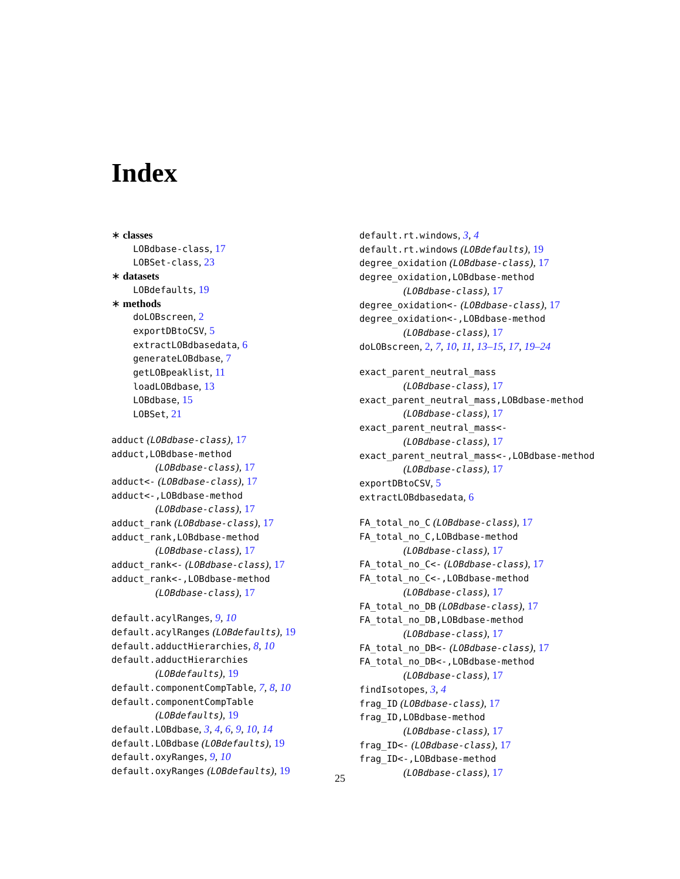Index
∗ classes
LOBdbase-class, 17
LOBSet-class, 23
∗ datasets
LOBdefaults, 19
∗ methods
doLOBscreen, 2
exportDBtoCSV, 5
extractLOBdbasedata, 6
generateLOBdbase, 7
getLOBpeaklist, 11
loadLOBdbase, 13
LOBdbase, 15
LOBSet, 21
adduct (LOBdbase-class), 17
adduct,LOBdbase-method
(LOBdbase-class), 17
adduct<- (LOBdbase-class), 17
adduct<-,LOBdbase-method
(LOBdbase-class), 17
adduct_rank (LOBdbase-class), 17
adduct_rank,LOBdbase-method
(LOBdbase-class), 17
adduct_rank<- (LOBdbase-class), 17
adduct_rank<-,LOBdbase-method
(LOBdbase-class), 17
default.acylRanges, 9, 10
default.acylRanges (LOBdefaults), 19
default.adductHierarchies, 8, 10
default.adductHierarchies
(LOBdefaults), 19
default.componentCompTable, 7, 8, 10
default.componentCompTable
(LOBdefaults), 19
default.LOBdbase, 3, 4, 6, 9, 10, 14
default.LOBdbase (LOBdefaults), 19
default.oxyRanges, 9, 10
default.oxyRanges (LOBdefaults), 19
default.rt.windows, 3, 4
default.rt.windows (LOBdefaults), 19
degree_oxidation (LOBdbase-class), 17
degree_oxidation,LOBdbase-method
(LOBdbase-class), 17
degree_oxidation<- (LOBdbase-class), 17
degree_oxidation<-,LOBdbase-method
(LOBdbase-class), 17
doLOBscreen, 2, 7, 10, 11, 13–15, 17, 19–24
exact_parent_neutral_mass
(LOBdbase-class), 17
exact_parent_neutral_mass,LOBdbase-method
(LOBdbase-class), 17
exact_parent_neutral_mass<-
(LOBdbase-class), 17
exact_parent_neutral_mass<-,LOBdbase-method
(LOBdbase-class), 17
exportDBtoCSV, 5
extractLOBdbasedata, 6
FA_total_no_C (LOBdbase-class), 17
FA_total_no_C,LOBdbase-method
(LOBdbase-class), 17
FA_total_no_C<- (LOBdbase-class), 17
FA_total_no_C<-,LOBdbase-method
(LOBdbase-class), 17
FA_total_no_DB (LOBdbase-class), 17
FA_total_no_DB,LOBdbase-method
(LOBdbase-class), 17
FA_total_no_DB<- (LOBdbase-class), 17
FA_total_no_DB<-,LOBdbase-method
(LOBdbase-class), 17
findIsotopes, 3, 4
frag_ID (LOBdbase-class), 17
frag_ID,LOBdbase-method
(LOBdbase-class), 17
frag_ID<- (LOBdbase-class), 17
frag_ID<-,LOBdbase-method
(LOBdbase-class), 17
25